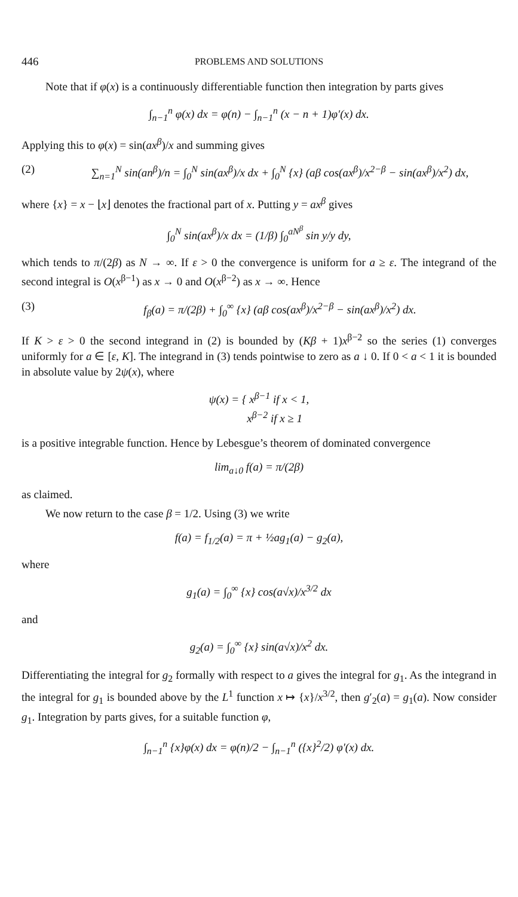446 PROBLEMS AND SOLUTIONS
Note that if φ(x) is a continuously differentiable function then integration by parts gives
∫<sub>n−1</sub><sup>n</sup> φ(x) dx = φ(n) − ∫<sub>n−1</sub><sup>n</sup> (x − n + 1)φ′(x) dx.
Applying this to φ(x) = sin(ax<sup>β</sup>)/x and summing gives
(2) ∑<sub>n=1</sub><sup>N</sup> sin(an<sup>β</sup>)/n = ∫<sub>0</sub><sup>N</sup> sin(ax<sup>β</sup>)/x dx + ∫<sub>0</sub><sup>N</sup> {x} (aβ cos(ax<sup>β</sup>)/x<sup>2−β</sup> − sin(ax<sup>β</sup>)/x<sup>2</sup>) dx,
where {x} = x − ⌊x⌋ denotes the fractional part of x. Putting y = ax<sup>β</sup> gives
∫<sub>0</sub><sup>N</sup> sin(ax<sup>β</sup>)/x dx = (1/β) ∫<sub>0</sub><sup>aN<sup>β</sup></sup> sin y/y dy,
which tends to π/(2β) as N → ∞. If ε > 0 the convergence is uniform for a ≥ ε. The integrand of the second integral is O(x<sup>β−1</sup>) as x → 0 and O(x<sup>β−2</sup>) as x → ∞. Hence
(3) f<sub>β</sub>(a) = π/(2β) + ∫<sub>0</sub><sup>∞</sup> {x} (aβ cos(ax<sup>β</sup>)/x<sup>2−β</sup> − sin(ax<sup>β</sup>)/x<sup>2</sup>) dx.
If K > ε > 0 the second integrand in (2) is bounded by (Kβ + 1)x<sup>β−2</sup> so the series (1) converges uniformly for a ∈ [ε, K]. The integrand in (3) tends pointwise to zero as a ↓ 0. If 0 < a < 1 it is bounded in absolute value by 2ψ(x), where
ψ(x) = { x<sup>β−1</sup> if x < 1,
x<sup>β−2</sup> if x ≥ 1
is a positive integrable function. Hence by Lebesgue’s theorem of dominated convergence
lim<sub>a↓0</sub> f(a) = π/(2β)
as claimed.
We now return to the case β = 1/2. Using (3) we write
f(a) = f<sub>1/2</sub>(a) = π + ½ag<sub>1</sub>(a) − g<sub>2</sub>(a),
where
g<sub>1</sub>(a) = ∫<sub>0</sub><sup>∞</sup> {x} cos(a√x)/x<sup>3/2</sup> dx
and
g<sub>2</sub>(a) = ∫<sub>0</sub><sup>∞</sup> {x} sin(a√x)/x<sup>2</sup> dx.
Differentiating the integral for g<sub>2</sub> formally with respect to a gives the integral for g<sub>1</sub>. As the integrand in the integral for g<sub>1</sub> is bounded above by the L<sup>1</sup> function x ↦ {x}/x<sup>3/2</sup>, then g′<sub>2</sub>(a) = g<sub>1</sub>(a). Now consider g<sub>1</sub>. Integration by parts gives, for a suitable function φ,
∫<sub>n−1</sub><sup>n</sup> {x}φ(x) dx = φ(n)/2 − ∫<sub>n−1</sub><sup>n</sup> ({x}<sup>2</sup>/2) φ′(x) dx.